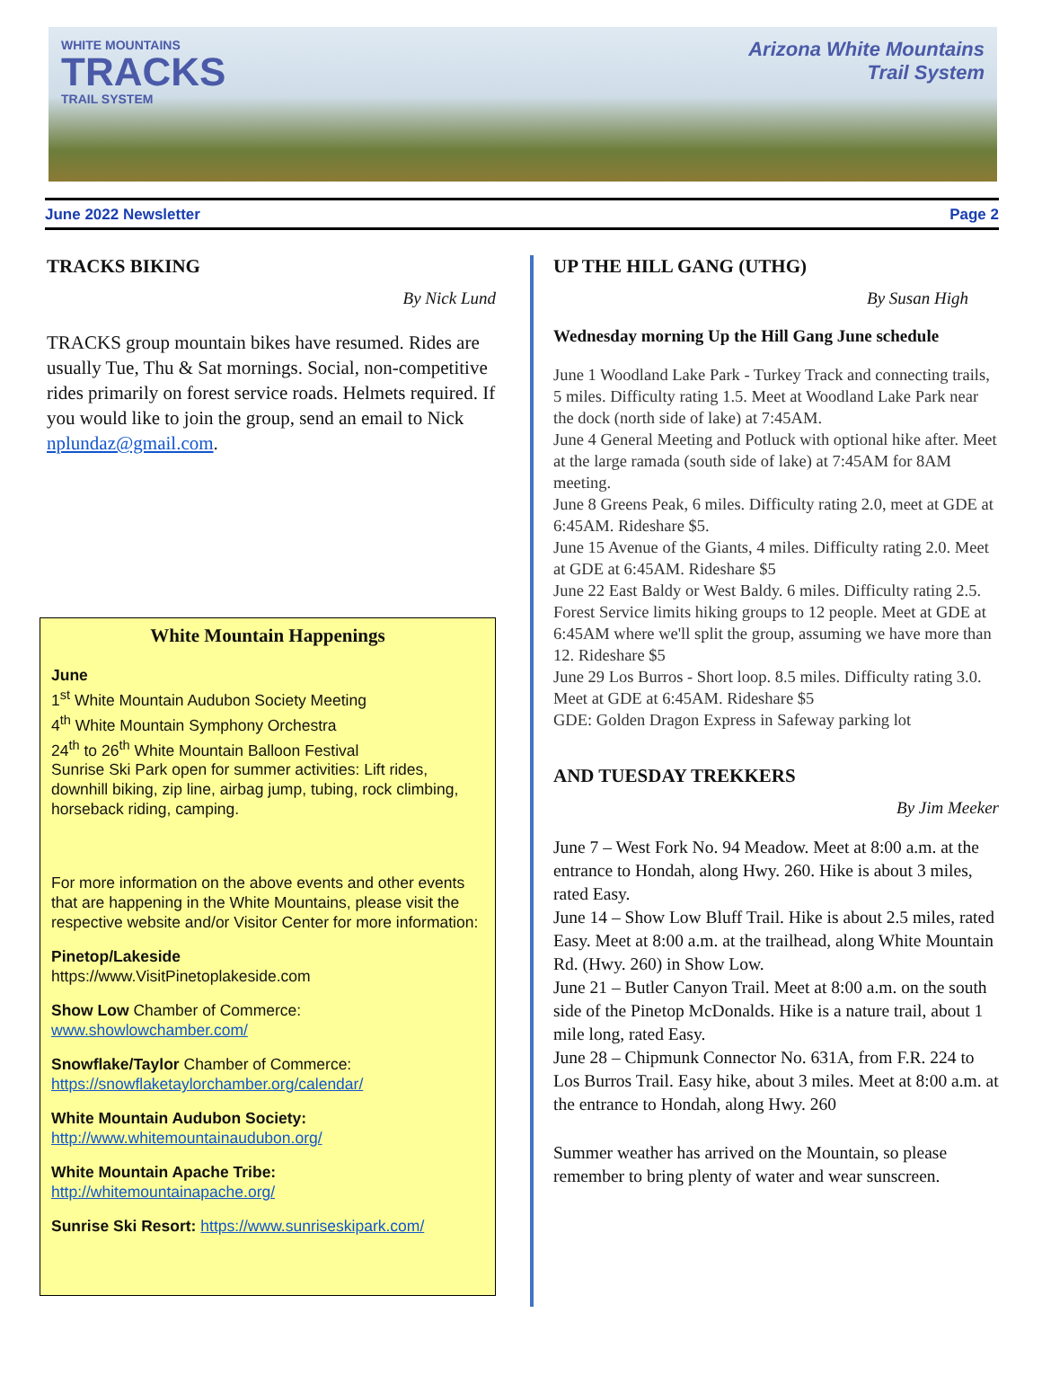WHITE MOUNTAINS
TRACKS
TRAIL SYSTEM
Arizona White Mountains
Trail System
June 2022 Newsletter Page 2
TRACKS BIKING
By Nick Lund
TRACKS group mountain bikes have resumed. Rides are usually Tue, Thu & Sat mornings. Social, non-competitive rides primarily on forest service roads. Helmets required. If you would like to join the group, send an email to Nick nplundaz@gmail.com.
White Mountain Happenings
June
1<sup>st</sup> White Mountain Audubon Society Meeting
4<sup>th</sup> White Mountain Symphony Orchestra
24<sup>th</sup> to 26<sup>th</sup> White Mountain Balloon Festival
Sunrise Ski Park open for summer activities: Lift rides, downhill biking, zip line, airbag jump, tubing, rock climbing, horseback riding, camping.
For more information on the above events and other events that are happening in the White Mountains, please visit the respective website and/or Visitor Center for more information:
Pinetop/Lakeside
https://www.VisitPinetoplakeside.com
Show Low Chamber of Commerce:
www.showlowchamber.com/
Snowflake/Taylor Chamber of Commerce:
https://snowflaketaylorchamber.org/calendar/
White Mountain Audubon Society:
http://www.whitemountainaudubon.org/
White Mountain Apache Tribe:
http://whitemountainapache.org/
Sunrise Ski Resort: https://www.sunriseskipark.com/
UP THE HILL GANG (UTHG)
By Susan High
Wednesday morning Up the Hill Gang June schedule
June 1 Woodland Lake Park - Turkey Track and connecting trails, 5 miles. Difficulty rating 1.5. Meet at Woodland Lake Park near the dock (north side of lake) at 7:45AM.
June 4 General Meeting and Potluck with optional hike after. Meet at the large ramada (south side of lake) at 7:45AM for 8AM meeting.
June 8 Greens Peak, 6 miles. Difficulty rating 2.0, meet at GDE at 6:45AM. Rideshare $5.
June 15 Avenue of the Giants, 4 miles. Difficulty rating 2.0. Meet at GDE at 6:45AM. Rideshare $5
June 22 East Baldy or West Baldy. 6 miles. Difficulty rating 2.5. Forest Service limits hiking groups to 12 people. Meet at GDE at 6:45AM where we'll split the group, assuming we have more than 12. Rideshare $5
June 29 Los Burros - Short loop. 8.5 miles. Difficulty rating 3.0. Meet at GDE at 6:45AM. Rideshare $5
GDE: Golden Dragon Express in Safeway parking lot
AND TUESDAY TREKKERS
By Jim Meeker
June 7 – West Fork No. 94 Meadow. Meet at 8:00 a.m. at the entrance to Hondah, along Hwy. 260. Hike is about 3 miles, rated Easy.
June 14 – Show Low Bluff Trail. Hike is about 2.5 miles, rated Easy. Meet at 8:00 a.m. at the trailhead, along White Mountain Rd. (Hwy. 260) in Show Low.
June 21 – Butler Canyon Trail. Meet at 8:00 a.m. on the south side of the Pinetop McDonalds. Hike is a nature trail, about 1 mile long, rated Easy.
June 28 – Chipmunk Connector No. 631A, from F.R. 224 to Los Burros Trail. Easy hike, about 3 miles. Meet at 8:00 a.m. at the entrance to Hondah, along Hwy. 260
Summer weather has arrived on the Mountain, so please remember to bring plenty of water and wear sunscreen.